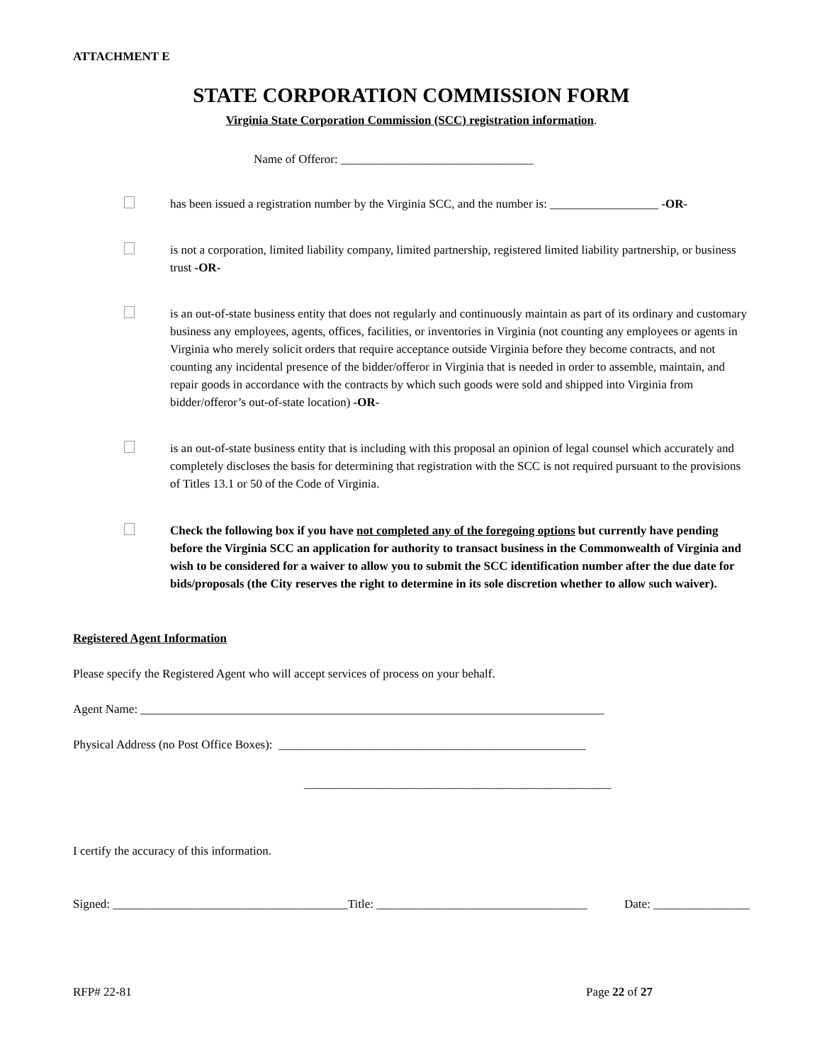ATTACHMENT E
STATE CORPORATION COMMISSION FORM
Virginia State Corporation Commission (SCC) registration information.
Name of Offeror: ________________________________
has been issued a registration number by the Virginia SCC, and the number is: __________________ -OR-
is not a corporation, limited liability company, limited partnership, registered limited liability partnership, or business trust -OR-
is an out-of-state business entity that does not regularly and continuously maintain as part of its ordinary and customary business any employees, agents, offices, facilities, or inventories in Virginia (not counting any employees or agents in Virginia who merely solicit orders that require acceptance outside Virginia before they become contracts, and not counting any incidental presence of the bidder/offeror in Virginia that is needed in order to assemble, maintain, and repair goods in accordance with the contracts by which such goods were sold and shipped into Virginia from bidder/offeror’s out-of-state location) -OR-
is an out-of-state business entity that is including with this proposal an opinion of legal counsel which accurately and completely discloses the basis for determining that registration with the SCC is not required pursuant to the provisions of Titles 13.1 or 50 of the Code of Virginia.
Check the following box if you have not completed any of the foregoing options but currently have pending before the Virginia SCC an application for authority to transact business in the Commonwealth of Virginia and wish to be considered for a waiver to allow you to submit the SCC identification number after the due date for bids/proposals (the City reserves the right to determine in its sole discretion whether to allow such waiver).
Registered Agent Information
Please specify the Registered Agent who will accept services of process on your behalf.
Agent Name: _____________________________________________________________________________
Physical Address (no Post Office Boxes): ___________________________________________________
___________________________________________________
I certify the accuracy of this information.
Signed: _______________________________________Title: ___________________________________ Date: ________________
RFP# 22-81 Page 22 of 27